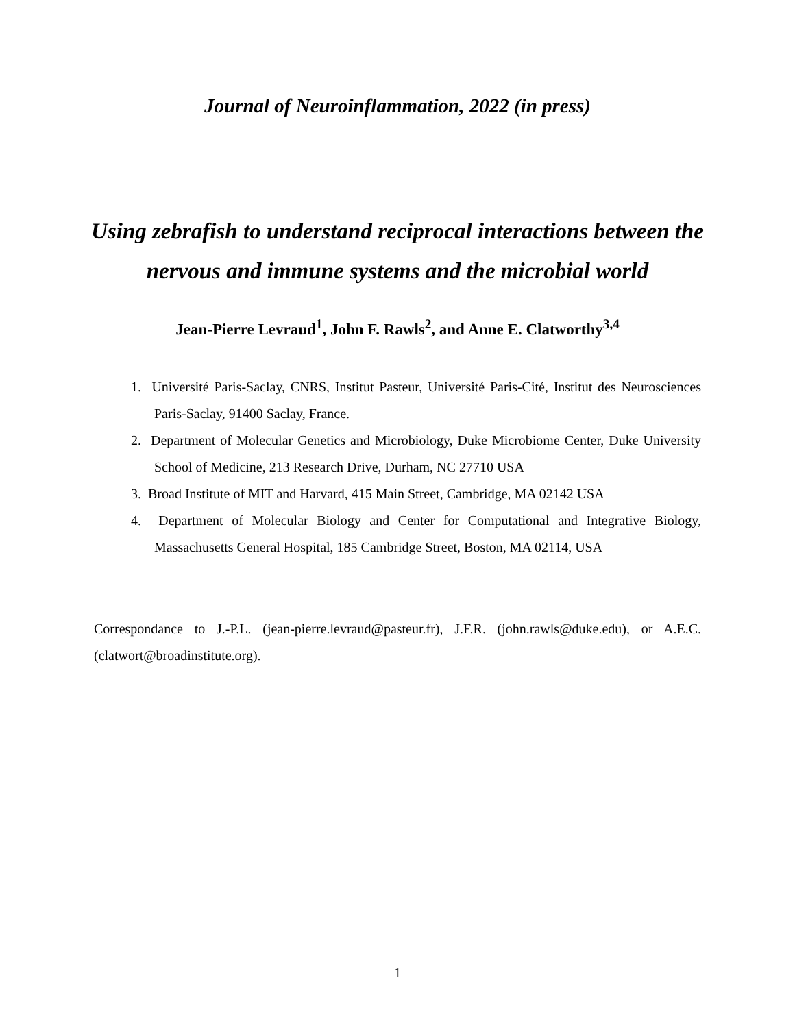Journal of Neuroinflammation, 2022 (in press)
Using zebrafish to understand reciprocal interactions between the nervous and immune systems and the microbial world
Jean-Pierre Levraud<sup>1</sup>, John F. Rawls<sup>2</sup>, and Anne E. Clatworthy<sup>3,4</sup>
1. Université Paris-Saclay, CNRS, Institut Pasteur, Université Paris-Cité, Institut des Neurosciences Paris-Saclay, 91400 Saclay, France.
2. Department of Molecular Genetics and Microbiology, Duke Microbiome Center, Duke University School of Medicine, 213 Research Drive, Durham, NC 27710 USA
3. Broad Institute of MIT and Harvard, 415 Main Street, Cambridge, MA 02142 USA
4. Department of Molecular Biology and Center for Computational and Integrative Biology, Massachusetts General Hospital, 185 Cambridge Street, Boston, MA 02114, USA
Correspondance to J.-P.L. (jean-pierre.levraud@pasteur.fr), J.F.R. (john.rawls@duke.edu), or A.E.C. (clatwort@broadinstitute.org).
1